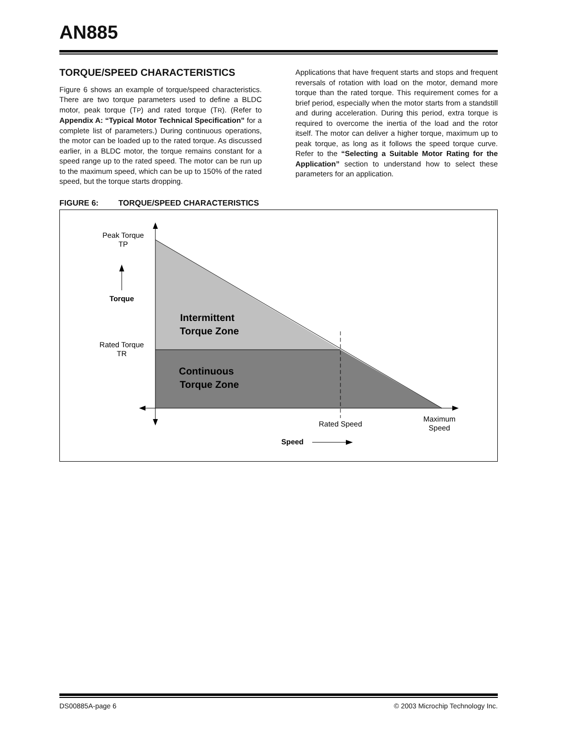AN885
TORQUE/SPEED CHARACTERISTICS
Figure 6 shows an example of torque/speed characteristics. There are two torque parameters used to define a BLDC motor, peak torque (TP) and rated torque (TR). (Refer to Appendix A: “Typical Motor Technical Specification” for a complete list of parameters.) During continuous operations, the motor can be loaded up to the rated torque. As discussed earlier, in a BLDC motor, the torque remains constant for a speed range up to the rated speed. The motor can be run up to the maximum speed, which can be up to 150% of the rated speed, but the torque starts dropping.
Applications that have frequent starts and stops and frequent reversals of rotation with load on the motor, demand more torque than the rated torque. This requirement comes for a brief period, especially when the motor starts from a standstill and during acceleration. During this period, extra torque is required to overcome the inertia of the load and the rotor itself. The motor can deliver a higher torque, maximum up to peak torque, as long as it follows the speed torque curve. Refer to the “Selecting a Suitable Motor Rating for the Application” section to understand how to select these parameters for an application.
FIGURE 6: TORQUE/SPEED CHARACTERISTICS
Peak Torque
TP
Torque
Rated Torque
TR
Intermittent
Torque Zone
Continuous
Torque Zone
Rated Speed
Maximum
Speed
Speed
DS00885A-page 6 © 2003 Microchip Technology Inc.